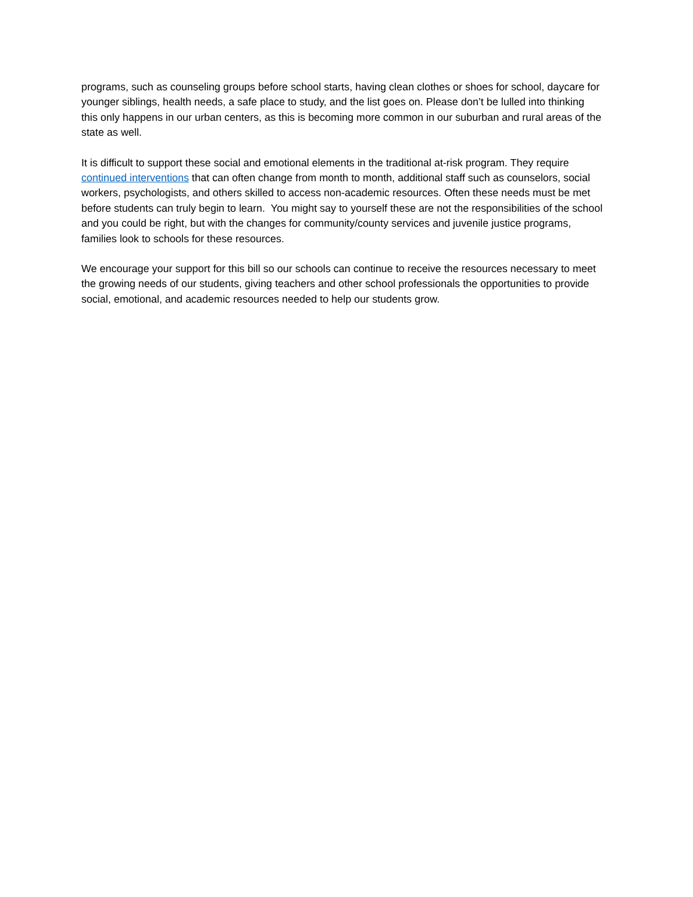programs, such as counseling groups before school starts, having clean clothes or shoes for school, daycare for younger siblings, health needs, a safe place to study, and the list goes on. Please don’t be lulled into thinking this only happens in our urban centers, as this is becoming more common in our suburban and rural areas of the state as well.
It is difficult to support these social and emotional elements in the traditional at-risk program. They require continued interventions that can often change from month to month, additional staff such as counselors, social workers, psychologists, and others skilled to access non-academic resources. Often these needs must be met before students can truly begin to learn. You might say to yourself these are not the responsibilities of the school and you could be right, but with the changes for community/county services and juvenile justice programs, families look to schools for these resources.
We encourage your support for this bill so our schools can continue to receive the resources necessary to meet the growing needs of our students, giving teachers and other school professionals the opportunities to provide social, emotional, and academic resources needed to help our students grow.